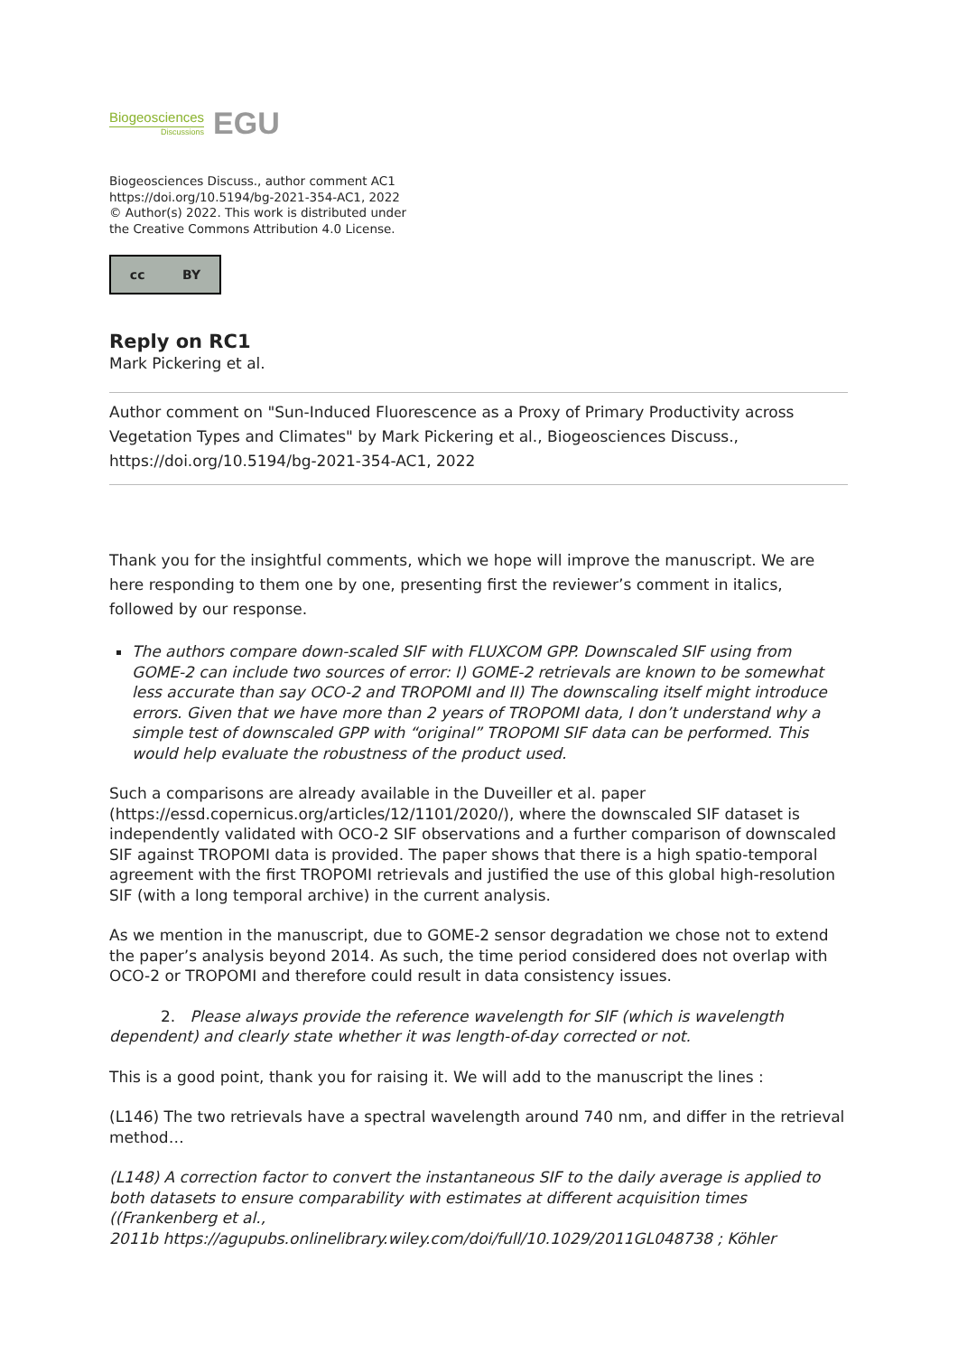Biogeosciences
Discussions
EGU
Biogeosciences Discuss., author comment AC1
https://doi.org/10.5194/bg-2021-354-AC1, 2022
© Author(s) 2022. This work is distributed under
the Creative Commons Attribution 4.0 License.
cc BY
Reply on RC1
Mark Pickering et al.
Author comment on "Sun-Induced Fluorescence as a Proxy of Primary Productivity across Vegetation Types and Climates" by Mark Pickering et al., Biogeosciences Discuss., https://doi.org/10.5194/bg-2021-354-AC1, 2022
Thank you for the insightful comments, which we hope will improve the manuscript. We are here responding to them one by one, presenting first the reviewer’s comment in italics, followed by our response.
The authors compare down-scaled SIF with FLUXCOM GPP. Downscaled SIF using from GOME-2 can include two sources of error: I) GOME-2 retrievals are known to be somewhat less accurate than say OCO-2 and TROPOMI and II) The downscaling itself might introduce errors. Given that we have more than 2 years of TROPOMI data, I don’t understand why a simple test of downscaled GPP with “original” TROPOMI SIF data can be performed. This would help evaluate the robustness of the product used.
Such a comparisons are already available in the Duveiller et al. paper (https://essd.copernicus.org/articles/12/1101/2020/), where the downscaled SIF dataset is independently validated with OCO-2 SIF observations and a further comparison of downscaled SIF against TROPOMI data is provided. The paper shows that there is a high spatio-temporal agreement with the first TROPOMI retrievals and justified the use of this global high-resolution SIF (with a long temporal archive) in the current analysis.
As we mention in the manuscript, due to GOME-2 sensor degradation we chose not to extend the paper’s analysis beyond 2014. As such, the time period considered does not overlap with OCO-2 or TROPOMI and therefore could result in data consistency issues.
2. Please always provide the reference wavelength for SIF (which is wavelength dependent) and clearly state whether it was length-of-day corrected or not.
This is a good point, thank you for raising it. We will add to the manuscript the lines :
(L146) The two retrievals have a spectral wavelength around 740 nm, and differ in the retrieval method…
(L148) A correction factor to convert the instantaneous SIF to the daily average is applied to both datasets to ensure comparability with estimates at different acquisition times ((Frankenberg et al.,
2011b https://agupubs.onlinelibrary.wiley.com/doi/full/10.1029/2011GL048738 ; Köhler